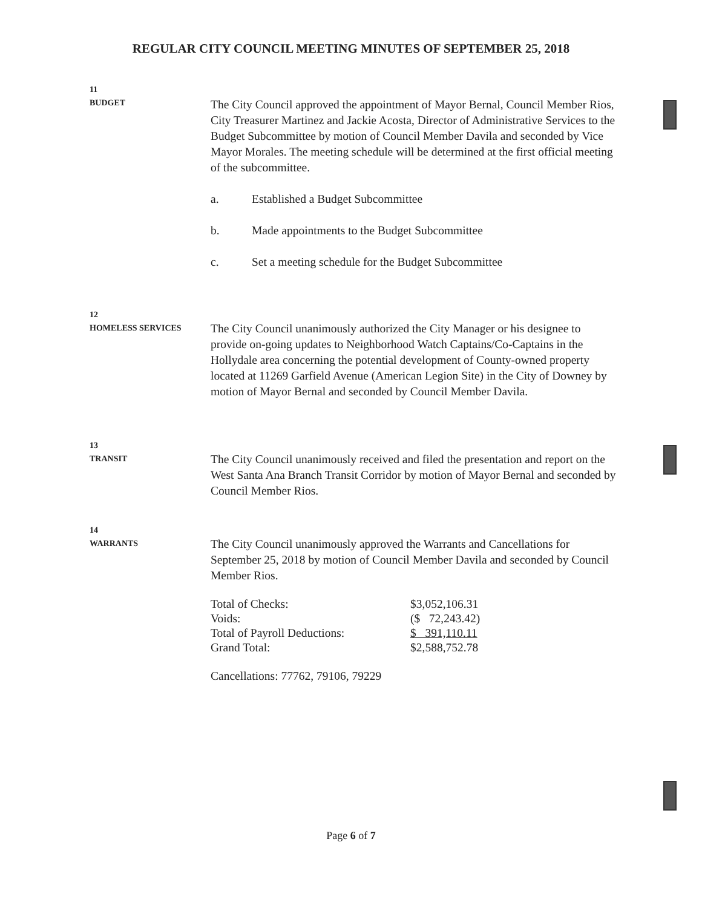REGULAR CITY COUNCIL MEETING MINUTES OF SEPTEMBER 25, 2018
11
BUDGET
The City Council approved the appointment of Mayor Bernal, Council Member Rios, City Treasurer Martinez and Jackie Acosta, Director of Administrative Services to the Budget Subcommittee by motion of Council Member Davila and seconded by Vice Mayor Morales. The meeting schedule will be determined at the first official meeting of the subcommittee.
a. Established a Budget Subcommittee
b. Made appointments to the Budget Subcommittee
c. Set a meeting schedule for the Budget Subcommittee
12
HOMELESS SERVICES
The City Council unanimously authorized the City Manager or his designee to provide on-going updates to Neighborhood Watch Captains/Co-Captains in the Hollydale area concerning the potential development of County-owned property located at 11269 Garfield Avenue (American Legion Site) in the City of Downey by motion of Mayor Bernal and seconded by Council Member Davila.
13
TRANSIT
The City Council unanimously received and filed the presentation and report on the West Santa Ana Branch Transit Corridor by motion of Mayor Bernal and seconded by Council Member Rios.
14
WARRANTS
The City Council unanimously approved the Warrants and Cancellations for September 25, 2018 by motion of Council Member Davila and seconded by Council Member Rios.
| Total of Checks: | $3,052,106.31 |
| Voids: | ($ 72,243.42) |
| Total of Payroll Deductions: | $ 391,110.11 |
| Grand Total: | $2,588,752.78 |
Cancellations: 77762, 79106, 79229
Page 6 of 7